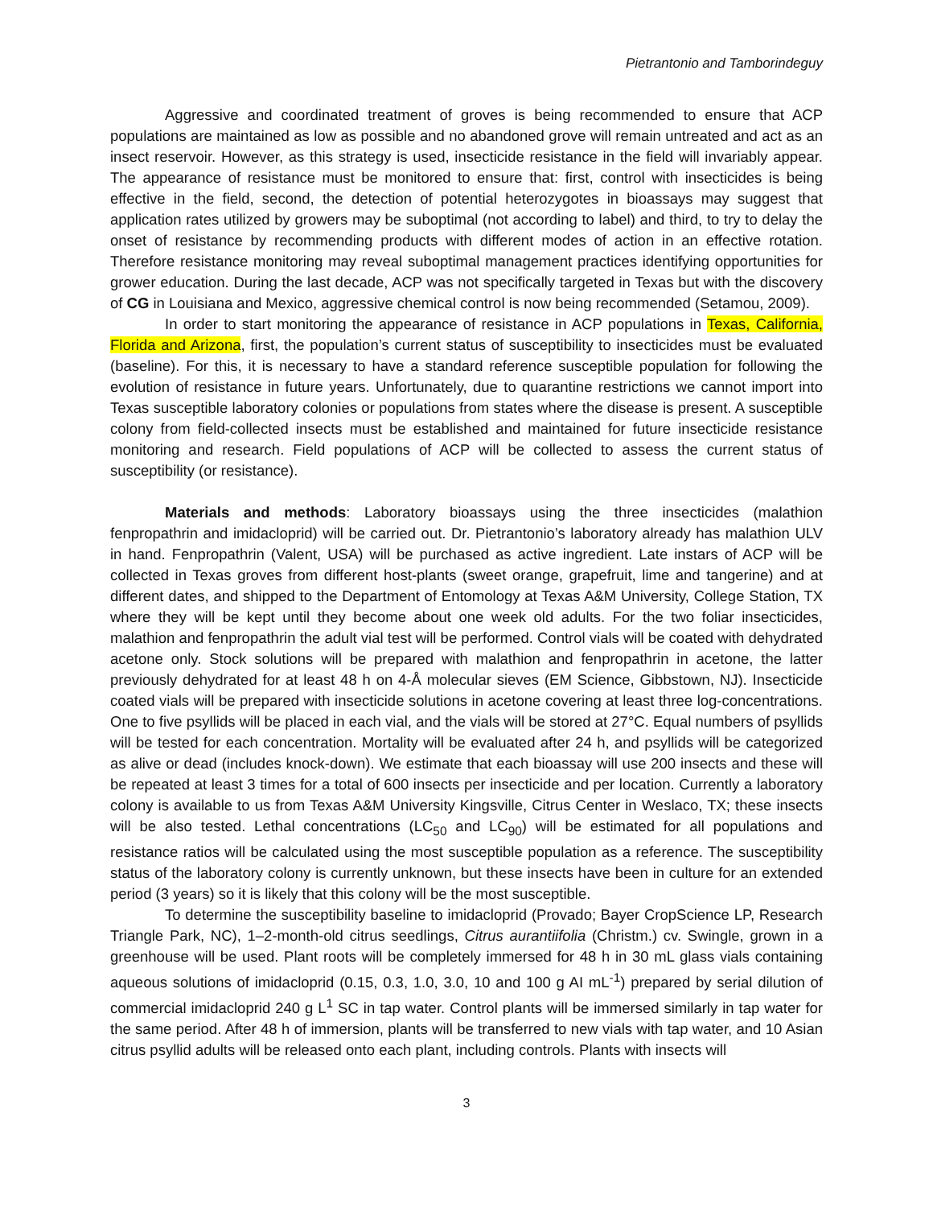Pietrantonio and Tamborindeguy
Aggressive and coordinated treatment of groves is being recommended to ensure that ACP populations are maintained as low as possible and no abandoned grove will remain untreated and act as an insect reservoir. However, as this strategy is used, insecticide resistance in the field will invariably appear. The appearance of resistance must be monitored to ensure that: first, control with insecticides is being effective in the field, second, the detection of potential heterozygotes in bioassays may suggest that application rates utilized by growers may be suboptimal (not according to label) and third, to try to delay the onset of resistance by recommending products with different modes of action in an effective rotation. Therefore resistance monitoring may reveal suboptimal management practices identifying opportunities for grower education. During the last decade, ACP was not specifically targeted in Texas but with the discovery of CG in Louisiana and Mexico, aggressive chemical control is now being recommended (Setamou, 2009).
In order to start monitoring the appearance of resistance in ACP populations in Texas, California, Florida and Arizona, first, the population’s current status of susceptibility to insecticides must be evaluated (baseline). For this, it is necessary to have a standard reference susceptible population for following the evolution of resistance in future years. Unfortunately, due to quarantine restrictions we cannot import into Texas susceptible laboratory colonies or populations from states where the disease is present. A susceptible colony from field-collected insects must be established and maintained for future insecticide resistance monitoring and research. Field populations of ACP will be collected to assess the current status of susceptibility (or resistance).
Materials and methods: Laboratory bioassays using the three insecticides (malathion fenpropathrin and imidacloprid) will be carried out. Dr. Pietrantonio’s laboratory already has malathion ULV in hand. Fenpropathrin (Valent, USA) will be purchased as active ingredient. Late instars of ACP will be collected in Texas groves from different host-plants (sweet orange, grapefruit, lime and tangerine) and at different dates, and shipped to the Department of Entomology at Texas A&M University, College Station, TX where they will be kept until they become about one week old adults. For the two foliar insecticides, malathion and fenpropathrin the adult vial test will be performed. Control vials will be coated with dehydrated acetone only. Stock solutions will be prepared with malathion and fenpropathrin in acetone, the latter previously dehydrated for at least 48 h on 4-Å molecular sieves (EM Science, Gibbstown, NJ). Insecticide coated vials will be prepared with insecticide solutions in acetone covering at least three log-concentrations. One to five psyllids will be placed in each vial, and the vials will be stored at 27°C. Equal numbers of psyllids will be tested for each concentration. Mortality will be evaluated after 24 h, and psyllids will be categorized as alive or dead (includes knock-down). We estimate that each bioassay will use 200 insects and these will be repeated at least 3 times for a total of 600 insects per insecticide and per location. Currently a laboratory colony is available to us from Texas A&M University Kingsville, Citrus Center in Weslaco, TX; these insects will be also tested. Lethal concentrations (LC<sub>50</sub> and LC<sub>90</sub>) will be estimated for all populations and resistance ratios will be calculated using the most susceptible population as a reference. The susceptibility status of the laboratory colony is currently unknown, but these insects have been in culture for an extended period (3 years) so it is likely that this colony will be the most susceptible.
To determine the susceptibility baseline to imidacloprid (Provado; Bayer CropScience LP, Research Triangle Park, NC), 1–2-month-old citrus seedlings, Citrus aurantiifolia (Christm.) cv. Swingle, grown in a greenhouse will be used. Plant roots will be completely immersed for 48 h in 30 mL glass vials containing aqueous solutions of imidacloprid (0.15, 0.3, 1.0, 3.0, 10 and 100 g AI mL<sup>-1</sup>) prepared by serial dilution of commercial imidacloprid 240 g L<sup>1</sup> SC in tap water. Control plants will be immersed similarly in tap water for the same period. After 48 h of immersion, plants will be transferred to new vials with tap water, and 10 Asian citrus psyllid adults will be released onto each plant, including controls. Plants with insects will
3